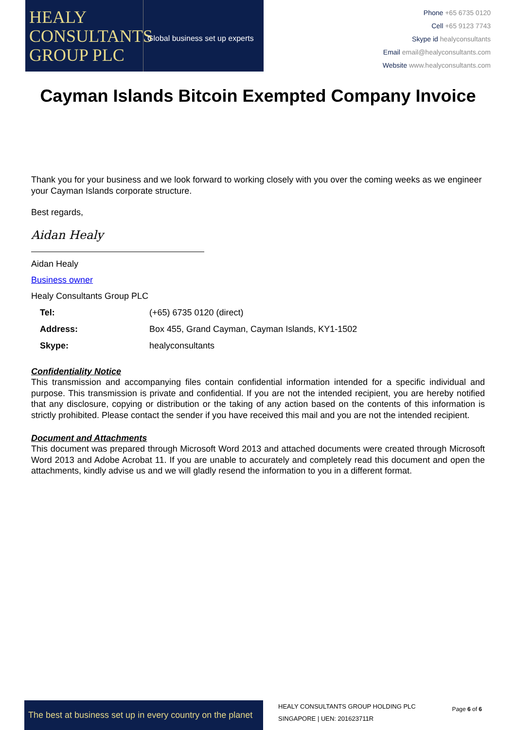HEALY
CONSULTANTS
GROUP PLC
Global business set up experts
Phone +65 6735 0120
Cell +65 9123 7743
Skype id healyconsultants
Email email@healyconsultants.com
Website www.healyconsultants.com
Cayman Islands Bitcoin Exempted Company Invoice
Thank you for your business and we look forward to working closely with you over the coming weeks as we engineer your Cayman Islands corporate structure.
Best regards,
Aidan Healy
Aidan Healy
Business owner
Healy Consultants Group PLC
| Tel: | (+65) 6735 0120 (direct) |
| Address: | Box 455, Grand Cayman, Cayman Islands, KY1-1502 |
| Skype: | healyconsultants |
Confidentiality Notice
This transmission and accompanying files contain confidential information intended for a specific individual and purpose. This transmission is private and confidential. If you are not the intended recipient, you are hereby notified that any disclosure, copying or distribution or the taking of any action based on the contents of this information is strictly prohibited. Please contact the sender if you have received this mail and you are not the intended recipient.
Document and Attachments
This document was prepared through Microsoft Word 2013 and attached documents were created through Microsoft Word 2013 and Adobe Acrobat 11. If you are unable to accurately and completely read this document and open the attachments, kindly advise us and we will gladly resend the information to you in a different format.
The best at business set up in every country on the planet
HEALY CONSULTANTS GROUP HOLDING PLC
SINGAPORE | UEN: 201623711R
Page 6 of 6